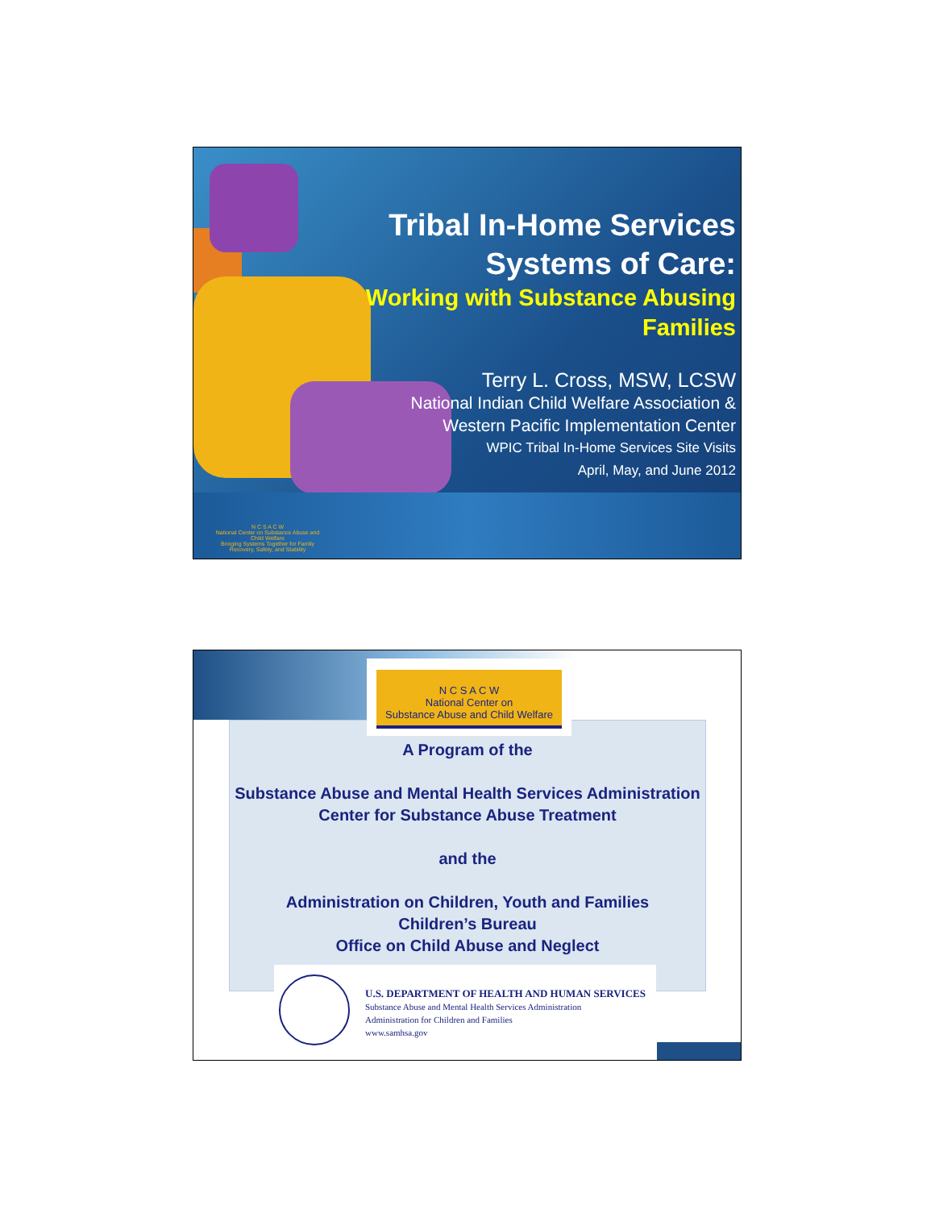Tribal In-Home Services Systems of Care:
Working with Substance Abusing Families
Terry L. Cross, MSW, LCSW
National Indian Child Welfare Association & Western Pacific Implementation Center
WPIC Tribal In-Home Services Site Visits
April, May, and June 2012
N C S A C W
National Center on Substance Abuse and Child Welfare
Bringing Systems Together for Family Recovery, Safety, and Stability
N C S A C W
National Center on
Substance Abuse and Child Welfare
A Program of the
Substance Abuse and Mental Health Services Administration
Center for Substance Abuse Treatment
and the
Administration on Children, Youth and Families
Children’s Bureau
Office on Child Abuse and Neglect
U.S. DEPARTMENT OF HEALTH AND HUMAN SERVICES
Substance Abuse and Mental Health Services Administration
Administration for Children and Families
www.samhsa.gov